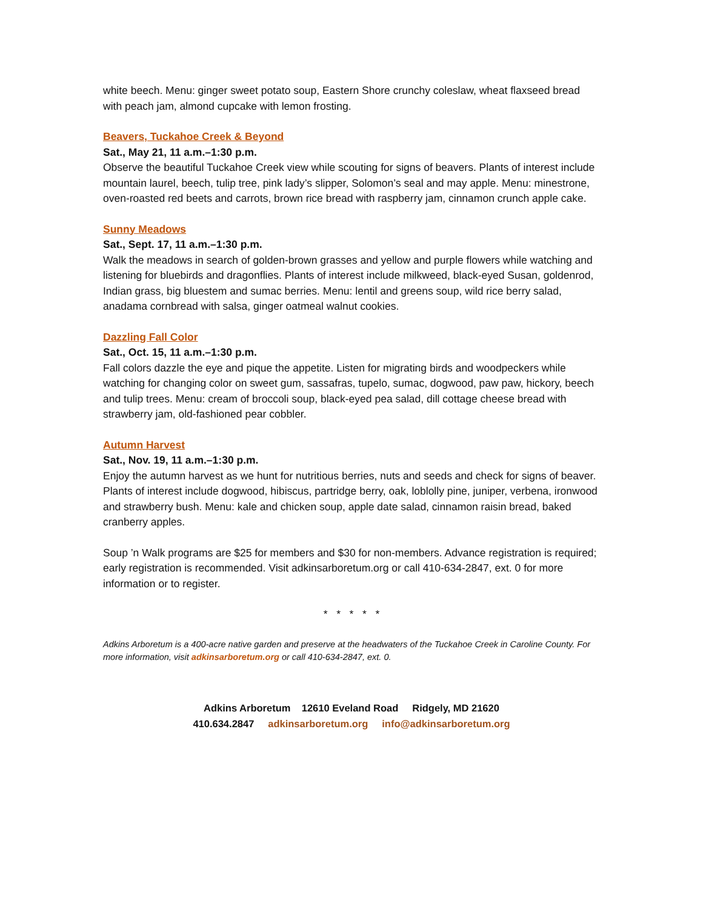white beech. Menu: ginger sweet potato soup, Eastern Shore crunchy coleslaw, wheat flaxseed bread with peach jam, almond cupcake with lemon frosting.
Beavers, Tuckahoe Creek & Beyond
Sat., May 21, 11 a.m.–1:30 p.m.
Observe the beautiful Tuckahoe Creek view while scouting for signs of beavers. Plants of interest include mountain laurel, beech, tulip tree, pink lady’s slipper, Solomon’s seal and may apple. Menu: minestrone, oven-roasted red beets and carrots, brown rice bread with raspberry jam, cinnamon crunch apple cake.
Sunny Meadows
Sat., Sept. 17, 11 a.m.–1:30 p.m.
Walk the meadows in search of golden-brown grasses and yellow and purple flowers while watching and listening for bluebirds and dragonflies. Plants of interest include milkweed, black-eyed Susan, goldenrod, Indian grass, big bluestem and sumac berries. Menu: lentil and greens soup, wild rice berry salad, anadama cornbread with salsa, ginger oatmeal walnut cookies.
Dazzling Fall Color
Sat., Oct. 15, 11 a.m.–1:30 p.m.
Fall colors dazzle the eye and pique the appetite. Listen for migrating birds and woodpeckers while watching for changing color on sweet gum, sassafras, tupelo, sumac, dogwood, paw paw, hickory, beech and tulip trees. Menu: cream of broccoli soup, black-eyed pea salad, dill cottage cheese bread with strawberry jam, old-fashioned pear cobbler.
Autumn Harvest
Sat., Nov. 19, 11 a.m.–1:30 p.m.
Enjoy the autumn harvest as we hunt for nutritious berries, nuts and seeds and check for signs of beaver. Plants of interest include dogwood, hibiscus, partridge berry, oak, loblolly pine, juniper, verbena, ironwood and strawberry bush. Menu: kale and chicken soup, apple date salad, cinnamon raisin bread, baked cranberry apples.
Soup ’n Walk programs are $25 for members and $30 for non-members. Advance registration is required; early registration is recommended. Visit adkinsarboretum.org or call 410-634-2847, ext. 0 for more information or to register.
* * * * *
Adkins Arboretum is a 400-acre native garden and preserve at the headwaters of the Tuckahoe Creek in Caroline County. For more information, visit adkinsarboretum.org or call 410-634-2847, ext. 0.
Adkins Arboretum 12610 Eveland Road Ridgely, MD 21620
410.634.2847 adkinsarboretum.org info@adkinsarboretum.org